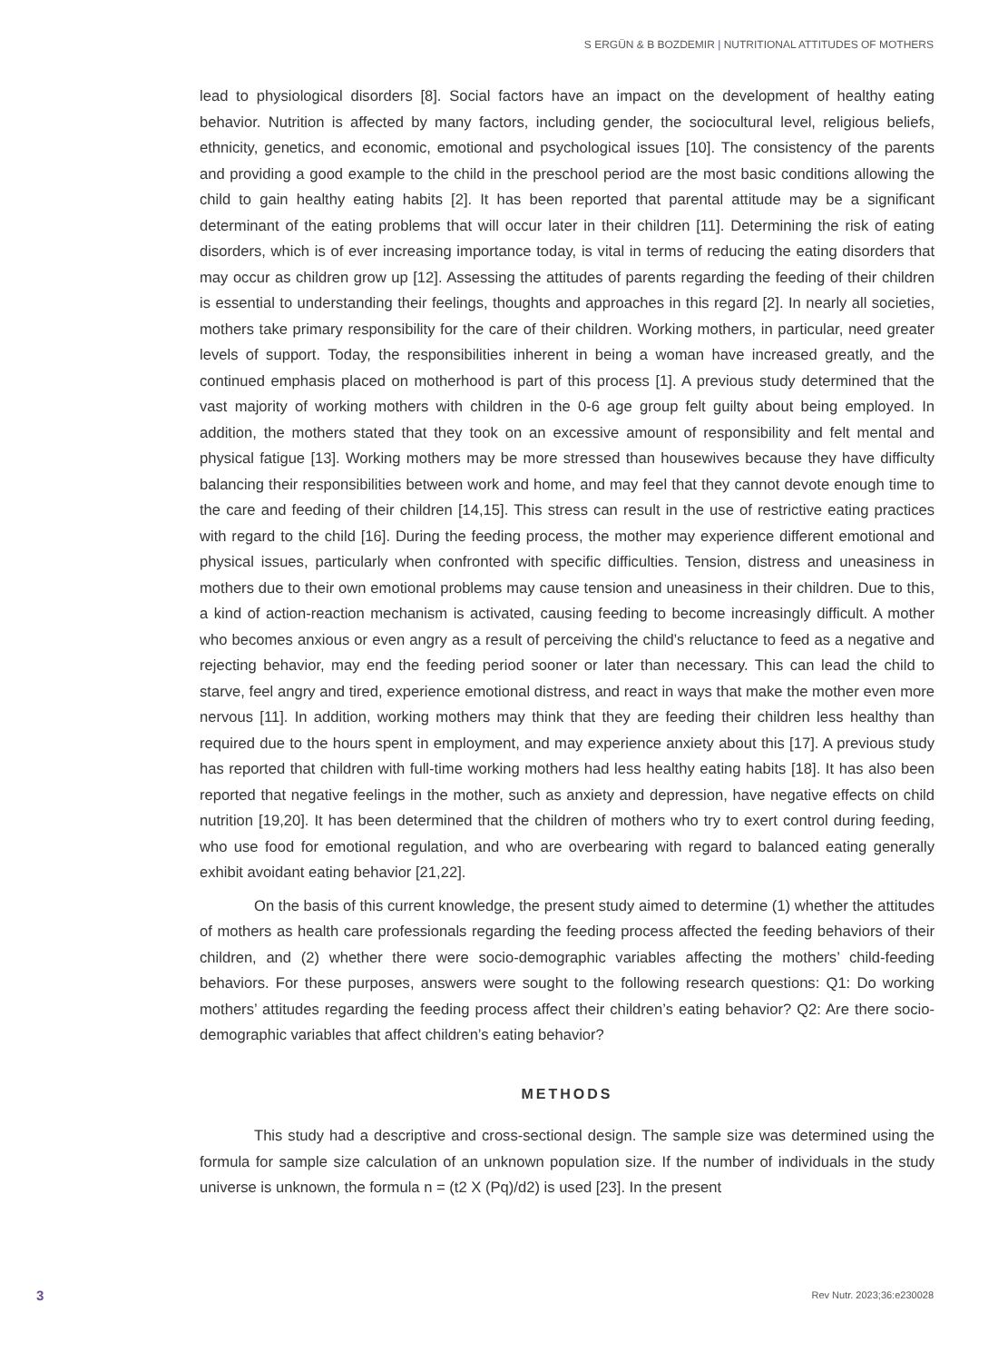S ERGÜN & B BOZDEMIR | NUTRITIONAL ATTITUDES OF MOTHERS
lead to physiological disorders [8]. Social factors have an impact on the development of healthy eating behavior. Nutrition is affected by many factors, including gender, the sociocultural level, religious beliefs, ethnicity, genetics, and economic, emotional and psychological issues [10]. The consistency of the parents and providing a good example to the child in the preschool period are the most basic conditions allowing the child to gain healthy eating habits [2]. It has been reported that parental attitude may be a significant determinant of the eating problems that will occur later in their children [11]. Determining the risk of eating disorders, which is of ever increasing importance today, is vital in terms of reducing the eating disorders that may occur as children grow up [12]. Assessing the attitudes of parents regarding the feeding of their children is essential to understanding their feelings, thoughts and approaches in this regard [2]. In nearly all societies, mothers take primary responsibility for the care of their children. Working mothers, in particular, need greater levels of support. Today, the responsibilities inherent in being a woman have increased greatly, and the continued emphasis placed on motherhood is part of this process [1]. A previous study determined that the vast majority of working mothers with children in the 0-6 age group felt guilty about being employed. In addition, the mothers stated that they took on an excessive amount of responsibility and felt mental and physical fatigue [13]. Working mothers may be more stressed than housewives because they have difficulty balancing their responsibilities between work and home, and may feel that they cannot devote enough time to the care and feeding of their children [14,15]. This stress can result in the use of restrictive eating practices with regard to the child [16]. During the feeding process, the mother may experience different emotional and physical issues, particularly when confronted with specific difficulties. Tension, distress and uneasiness in mothers due to their own emotional problems may cause tension and uneasiness in their children. Due to this, a kind of action-reaction mechanism is activated, causing feeding to become increasingly difficult. A mother who becomes anxious or even angry as a result of perceiving the child’s reluctance to feed as a negative and rejecting behavior, may end the feeding period sooner or later than necessary. This can lead the child to starve, feel angry and tired, experience emotional distress, and react in ways that make the mother even more nervous [11]. In addition, working mothers may think that they are feeding their children less healthy than required due to the hours spent in employment, and may experience anxiety about this [17]. A previous study has reported that children with full-time working mothers had less healthy eating habits [18]. It has also been reported that negative feelings in the mother, such as anxiety and depression, have negative effects on child nutrition [19,20]. It has been determined that the children of mothers who try to exert control during feeding, who use food for emotional regulation, and who are overbearing with regard to balanced eating generally exhibit avoidant eating behavior [21,22].
On the basis of this current knowledge, the present study aimed to determine (1) whether the attitudes of mothers as health care professionals regarding the feeding process affected the feeding behaviors of their children, and (2) whether there were socio-demographic variables affecting the mothers’ child-feeding behaviors. For these purposes, answers were sought to the following research questions: Q1: Do working mothers’ attitudes regarding the feeding process affect their children’s eating behavior? Q2: Are there socio-demographic variables that affect children’s eating behavior?
METHODS
This study had a descriptive and cross-sectional design. The sample size was determined using the formula for sample size calculation of an unknown population size. If the number of individuals in the study universe is unknown, the formula n = (t2 X (Pq)/d2) is used [23]. In the present
3 Rev Nutr. 2023;36:e230028